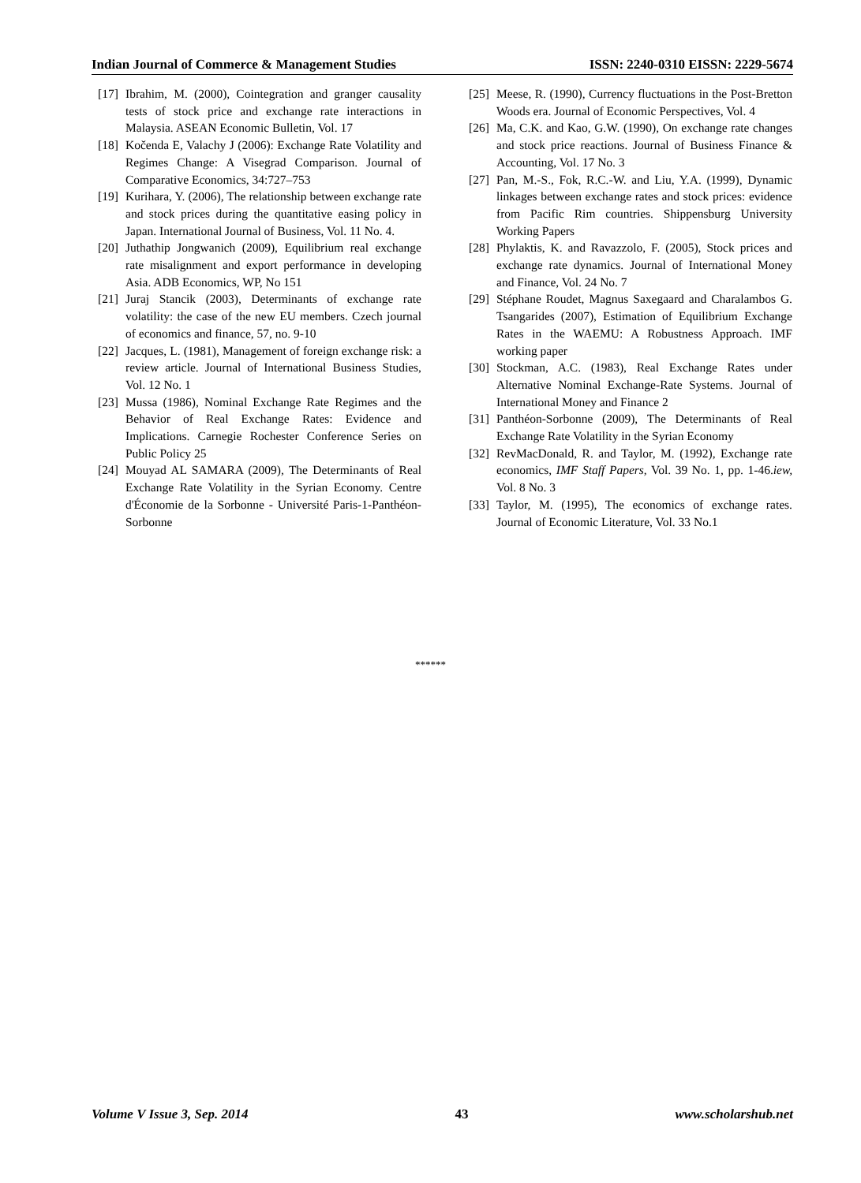Indian Journal of Commerce & Management Studies ISSN: 2240-0310 EISSN: 2229-5674
[17] Ibrahim, M. (2000), Cointegration and granger causality tests of stock price and exchange rate interactions in Malaysia. ASEAN Economic Bulletin, Vol. 17
[18] Kočenda E, Valachy J (2006): Exchange Rate Volatility and Regimes Change: A Visegrad Comparison. Journal of Comparative Economics, 34:727–753
[19] Kurihara, Y. (2006), The relationship between exchange rate and stock prices during the quantitative easing policy in Japan. International Journal of Business, Vol. 11 No. 4.
[20] Juthathip Jongwanich (2009), Equilibrium real exchange rate misalignment and export performance in developing Asia. ADB Economics, WP, No 151
[21] Juraj Stancik (2003), Determinants of exchange rate volatility: the case of the new EU members. Czech journal of economics and finance, 57, no. 9-10
[22] Jacques, L. (1981), Management of foreign exchange risk: a review article. Journal of International Business Studies, Vol. 12 No. 1
[23] Mussa (1986), Nominal Exchange Rate Regimes and the Behavior of Real Exchange Rates: Evidence and Implications. Carnegie Rochester Conference Series on Public Policy 25
[24] Mouyad AL SAMARA (2009), The Determinants of Real Exchange Rate Volatility in the Syrian Economy. Centre d'Économie de la Sorbonne - Université Paris-1-Panthéon-Sorbonne
[25] Meese, R. (1990), Currency fluctuations in the Post-Bretton Woods era. Journal of Economic Perspectives, Vol. 4
[26] Ma, C.K. and Kao, G.W. (1990), On exchange rate changes and stock price reactions. Journal of Business Finance & Accounting, Vol. 17 No. 3
[27] Pan, M.-S., Fok, R.C.-W. and Liu, Y.A. (1999), Dynamic linkages between exchange rates and stock prices: evidence from Pacific Rim countries. Shippensburg University Working Papers
[28] Phylaktis, K. and Ravazzolo, F. (2005), Stock prices and exchange rate dynamics. Journal of International Money and Finance, Vol. 24 No. 7
[29] Stéphane Roudet, Magnus Saxegaard and Charalambos G. Tsangarides (2007), Estimation of Equilibrium Exchange Rates in the WAEMU: A Robustness Approach. IMF working paper
[30] Stockman, A.C. (1983), Real Exchange Rates under Alternative Nominal Exchange-Rate Systems. Journal of International Money and Finance 2
[31] Panthéon-Sorbonne (2009), The Determinants of Real Exchange Rate Volatility in the Syrian Economy
[32] RevMacDonald, R. and Taylor, M. (1992), Exchange rate economics, IMF Staff Papers, Vol. 39 No. 1, pp. 1-46.iew, Vol. 8 No. 3
[33] Taylor, M. (1995), The economics of exchange rates. Journal of Economic Literature, Vol. 33 No.1
******
Volume V Issue 3, Sep. 2014 43 www.scholarshub.net